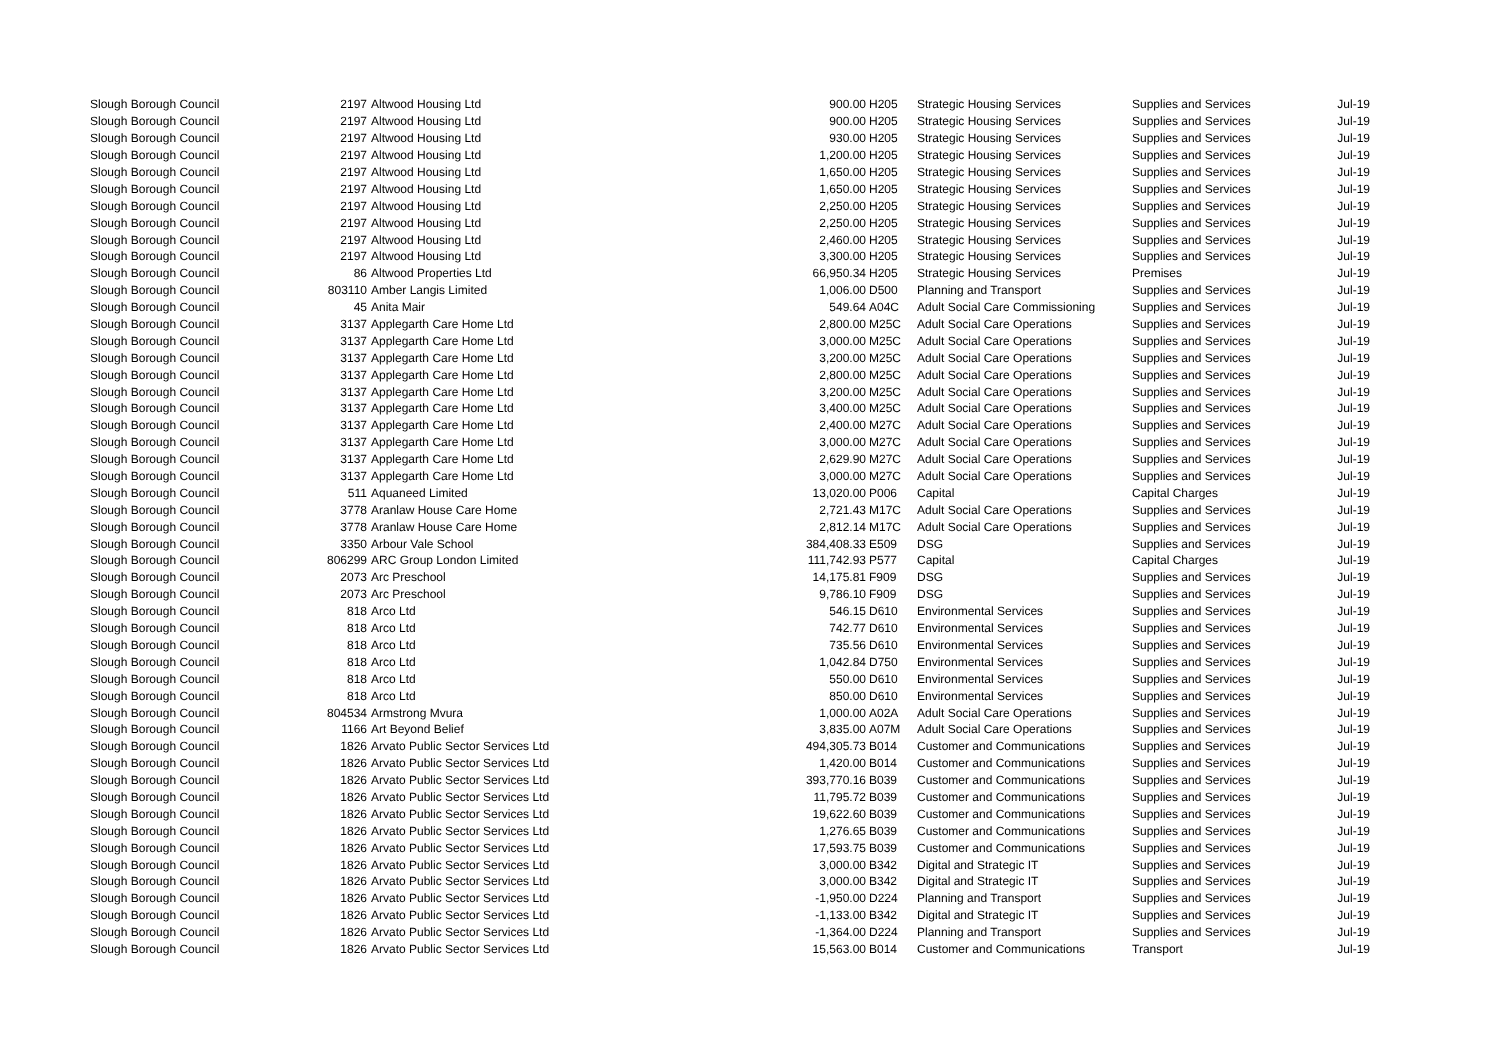| Slough Borough Council | 2197 | Altwood Housing Ltd | 900.00 | H205 | Strategic Housing Services | Supplies and Services | Jul-19 |
| Slough Borough Council | 2197 | Altwood Housing Ltd | 900.00 | H205 | Strategic Housing Services | Supplies and Services | Jul-19 |
| Slough Borough Council | 2197 | Altwood Housing Ltd | 930.00 | H205 | Strategic Housing Services | Supplies and Services | Jul-19 |
| Slough Borough Council | 2197 | Altwood Housing Ltd | 1,200.00 | H205 | Strategic Housing Services | Supplies and Services | Jul-19 |
| Slough Borough Council | 2197 | Altwood Housing Ltd | 1,650.00 | H205 | Strategic Housing Services | Supplies and Services | Jul-19 |
| Slough Borough Council | 2197 | Altwood Housing Ltd | 1,650.00 | H205 | Strategic Housing Services | Supplies and Services | Jul-19 |
| Slough Borough Council | 2197 | Altwood Housing Ltd | 2,250.00 | H205 | Strategic Housing Services | Supplies and Services | Jul-19 |
| Slough Borough Council | 2197 | Altwood Housing Ltd | 2,250.00 | H205 | Strategic Housing Services | Supplies and Services | Jul-19 |
| Slough Borough Council | 2197 | Altwood Housing Ltd | 2,460.00 | H205 | Strategic Housing Services | Supplies and Services | Jul-19 |
| Slough Borough Council | 2197 | Altwood Housing Ltd | 3,300.00 | H205 | Strategic Housing Services | Supplies and Services | Jul-19 |
| Slough Borough Council | 86 | Altwood Properties Ltd | 66,950.34 | H205 | Strategic Housing Services | Premises | Jul-19 |
| Slough Borough Council | 803110 | Amber Langis Limited | 1,006.00 | D500 | Planning and Transport | Supplies and Services | Jul-19 |
| Slough Borough Council | 45 | Anita Mair | 549.64 | A04C | Adult Social Care Commissioning | Supplies and Services | Jul-19 |
| Slough Borough Council | 3137 | Applegarth Care Home Ltd | 2,800.00 | M25C | Adult Social Care Operations | Supplies and Services | Jul-19 |
| Slough Borough Council | 3137 | Applegarth Care Home Ltd | 3,000.00 | M25C | Adult Social Care Operations | Supplies and Services | Jul-19 |
| Slough Borough Council | 3137 | Applegarth Care Home Ltd | 3,200.00 | M25C | Adult Social Care Operations | Supplies and Services | Jul-19 |
| Slough Borough Council | 3137 | Applegarth Care Home Ltd | 2,800.00 | M25C | Adult Social Care Operations | Supplies and Services | Jul-19 |
| Slough Borough Council | 3137 | Applegarth Care Home Ltd | 3,200.00 | M25C | Adult Social Care Operations | Supplies and Services | Jul-19 |
| Slough Borough Council | 3137 | Applegarth Care Home Ltd | 3,400.00 | M25C | Adult Social Care Operations | Supplies and Services | Jul-19 |
| Slough Borough Council | 3137 | Applegarth Care Home Ltd | 2,400.00 | M27C | Adult Social Care Operations | Supplies and Services | Jul-19 |
| Slough Borough Council | 3137 | Applegarth Care Home Ltd | 3,000.00 | M27C | Adult Social Care Operations | Supplies and Services | Jul-19 |
| Slough Borough Council | 3137 | Applegarth Care Home Ltd | 2,629.90 | M27C | Adult Social Care Operations | Supplies and Services | Jul-19 |
| Slough Borough Council | 3137 | Applegarth Care Home Ltd | 3,000.00 | M27C | Adult Social Care Operations | Supplies and Services | Jul-19 |
| Slough Borough Council | 511 | Aquaneed Limited | 13,020.00 | P006 | Capital | Capital Charges | Jul-19 |
| Slough Borough Council | 3778 | Aranlaw House Care Home | 2,721.43 | M17C | Adult Social Care Operations | Supplies and Services | Jul-19 |
| Slough Borough Council | 3778 | Aranlaw House Care Home | 2,812.14 | M17C | Adult Social Care Operations | Supplies and Services | Jul-19 |
| Slough Borough Council | 3350 | Arbour Vale School | 384,408.33 | E509 | DSG | Supplies and Services | Jul-19 |
| Slough Borough Council | 806299 | ARC Group London Limited | 111,742.93 | P577 | Capital | Capital Charges | Jul-19 |
| Slough Borough Council | 2073 | Arc Preschool | 14,175.81 | F909 | DSG | Supplies and Services | Jul-19 |
| Slough Borough Council | 2073 | Arc Preschool | 9,786.10 | F909 | DSG | Supplies and Services | Jul-19 |
| Slough Borough Council | 818 | Arco Ltd | 546.15 | D610 | Environmental Services | Supplies and Services | Jul-19 |
| Slough Borough Council | 818 | Arco Ltd | 742.77 | D610 | Environmental Services | Supplies and Services | Jul-19 |
| Slough Borough Council | 818 | Arco Ltd | 735.56 | D610 | Environmental Services | Supplies and Services | Jul-19 |
| Slough Borough Council | 818 | Arco Ltd | 1,042.84 | D750 | Environmental Services | Supplies and Services | Jul-19 |
| Slough Borough Council | 818 | Arco Ltd | 550.00 | D610 | Environmental Services | Supplies and Services | Jul-19 |
| Slough Borough Council | 818 | Arco Ltd | 850.00 | D610 | Environmental Services | Supplies and Services | Jul-19 |
| Slough Borough Council | 804534 | Armstrong Mvura | 1,000.00 | A02A | Adult Social Care Operations | Supplies and Services | Jul-19 |
| Slough Borough Council | 1166 | Art Beyond Belief | 3,835.00 | A07M | Adult Social Care Operations | Supplies and Services | Jul-19 |
| Slough Borough Council | 1826 | Arvato Public Sector Services Ltd | 494,305.73 | B014 | Customer and Communications | Supplies and Services | Jul-19 |
| Slough Borough Council | 1826 | Arvato Public Sector Services Ltd | 1,420.00 | B014 | Customer and Communications | Supplies and Services | Jul-19 |
| Slough Borough Council | 1826 | Arvato Public Sector Services Ltd | 393,770.16 | B039 | Customer and Communications | Supplies and Services | Jul-19 |
| Slough Borough Council | 1826 | Arvato Public Sector Services Ltd | 11,795.72 | B039 | Customer and Communications | Supplies and Services | Jul-19 |
| Slough Borough Council | 1826 | Arvato Public Sector Services Ltd | 19,622.60 | B039 | Customer and Communications | Supplies and Services | Jul-19 |
| Slough Borough Council | 1826 | Arvato Public Sector Services Ltd | 1,276.65 | B039 | Customer and Communications | Supplies and Services | Jul-19 |
| Slough Borough Council | 1826 | Arvato Public Sector Services Ltd | 17,593.75 | B039 | Customer and Communications | Supplies and Services | Jul-19 |
| Slough Borough Council | 1826 | Arvato Public Sector Services Ltd | 3,000.00 | B342 | Digital and Strategic IT | Supplies and Services | Jul-19 |
| Slough Borough Council | 1826 | Arvato Public Sector Services Ltd | 3,000.00 | B342 | Digital and Strategic IT | Supplies and Services | Jul-19 |
| Slough Borough Council | 1826 | Arvato Public Sector Services Ltd | -1,950.00 | D224 | Planning and Transport | Supplies and Services | Jul-19 |
| Slough Borough Council | 1826 | Arvato Public Sector Services Ltd | -1,133.00 | B342 | Digital and Strategic IT | Supplies and Services | Jul-19 |
| Slough Borough Council | 1826 | Arvato Public Sector Services Ltd | -1,364.00 | D224 | Planning and Transport | Supplies and Services | Jul-19 |
| Slough Borough Council | 1826 | Arvato Public Sector Services Ltd | 15,563.00 | B014 | Customer and Communications | Transport | Jul-19 |